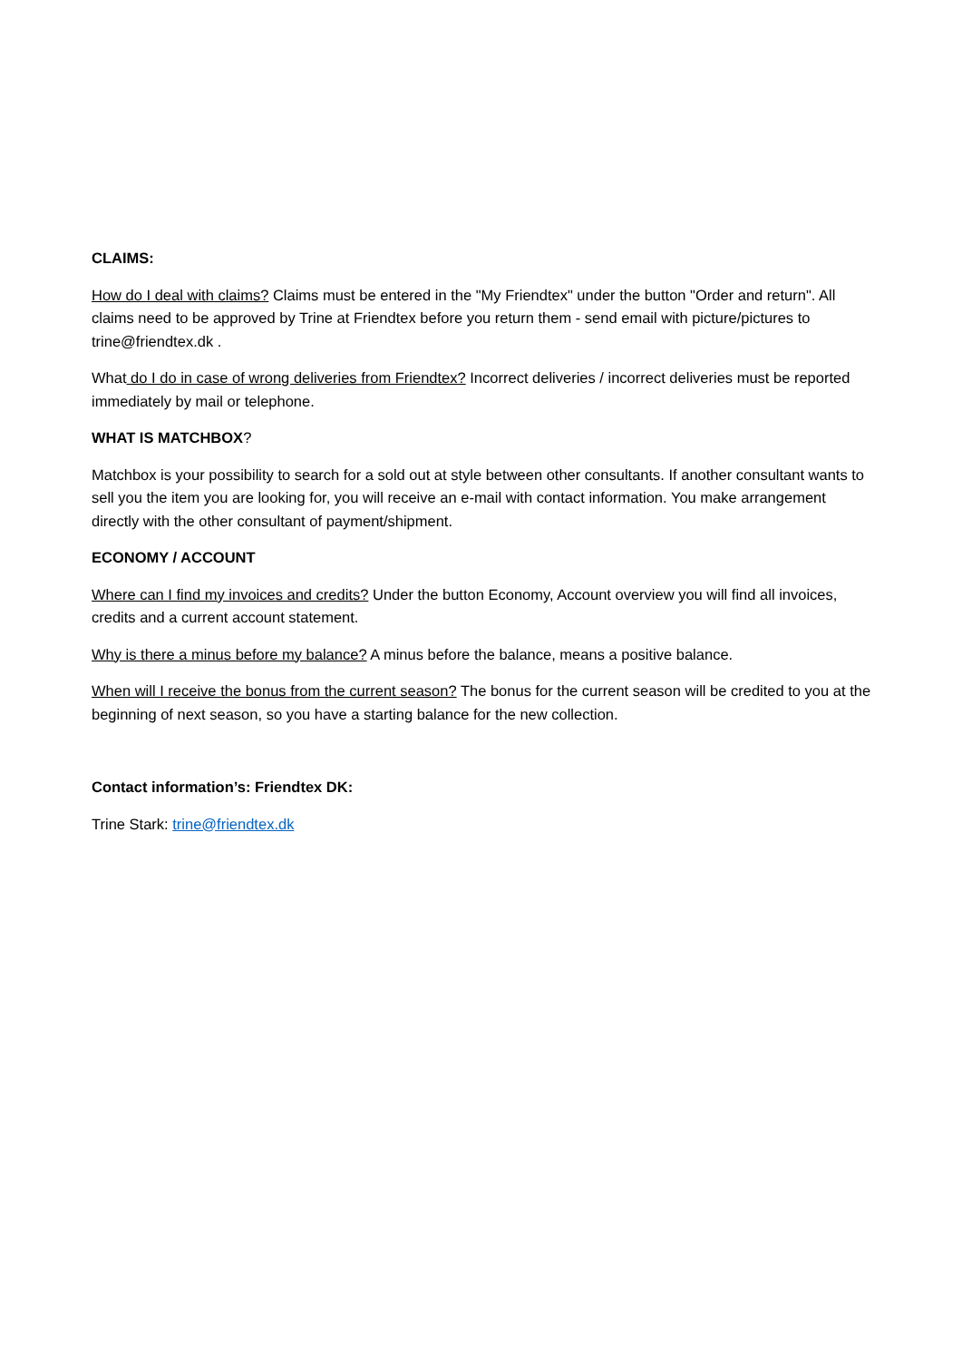CLAIMS:
How do I deal with claims? Claims must be entered in the "My Friendtex" under the button "Order and return". All claims need to be approved by Trine at Friendtex before you return them - send email with picture/pictures to trine@friendtex.dk .
What do I do in case of wrong deliveries from Friendtex? Incorrect deliveries / incorrect deliveries must be reported immediately by mail or telephone.
WHAT IS MATCHBOX?
Matchbox is your possibility to search for a sold out at style between other consultants. If another consultant wants to sell you the item you are looking for, you will receive an e-mail with contact information. You make arrangement directly with the other consultant of payment/shipment.
ECONOMY / ACCOUNT
Where can I find my invoices and credits? Under the button Economy, Account overview you will find all invoices, credits and a current account statement.
Why is there a minus before my balance? A minus before the balance, means a positive balance.
When will I receive the bonus from the current season? The bonus for the current season will be credited to you at the beginning of next season, so you have a starting balance for the new collection.
Contact information’s: Friendtex DK:
Trine Stark: trine@friendtex.dk